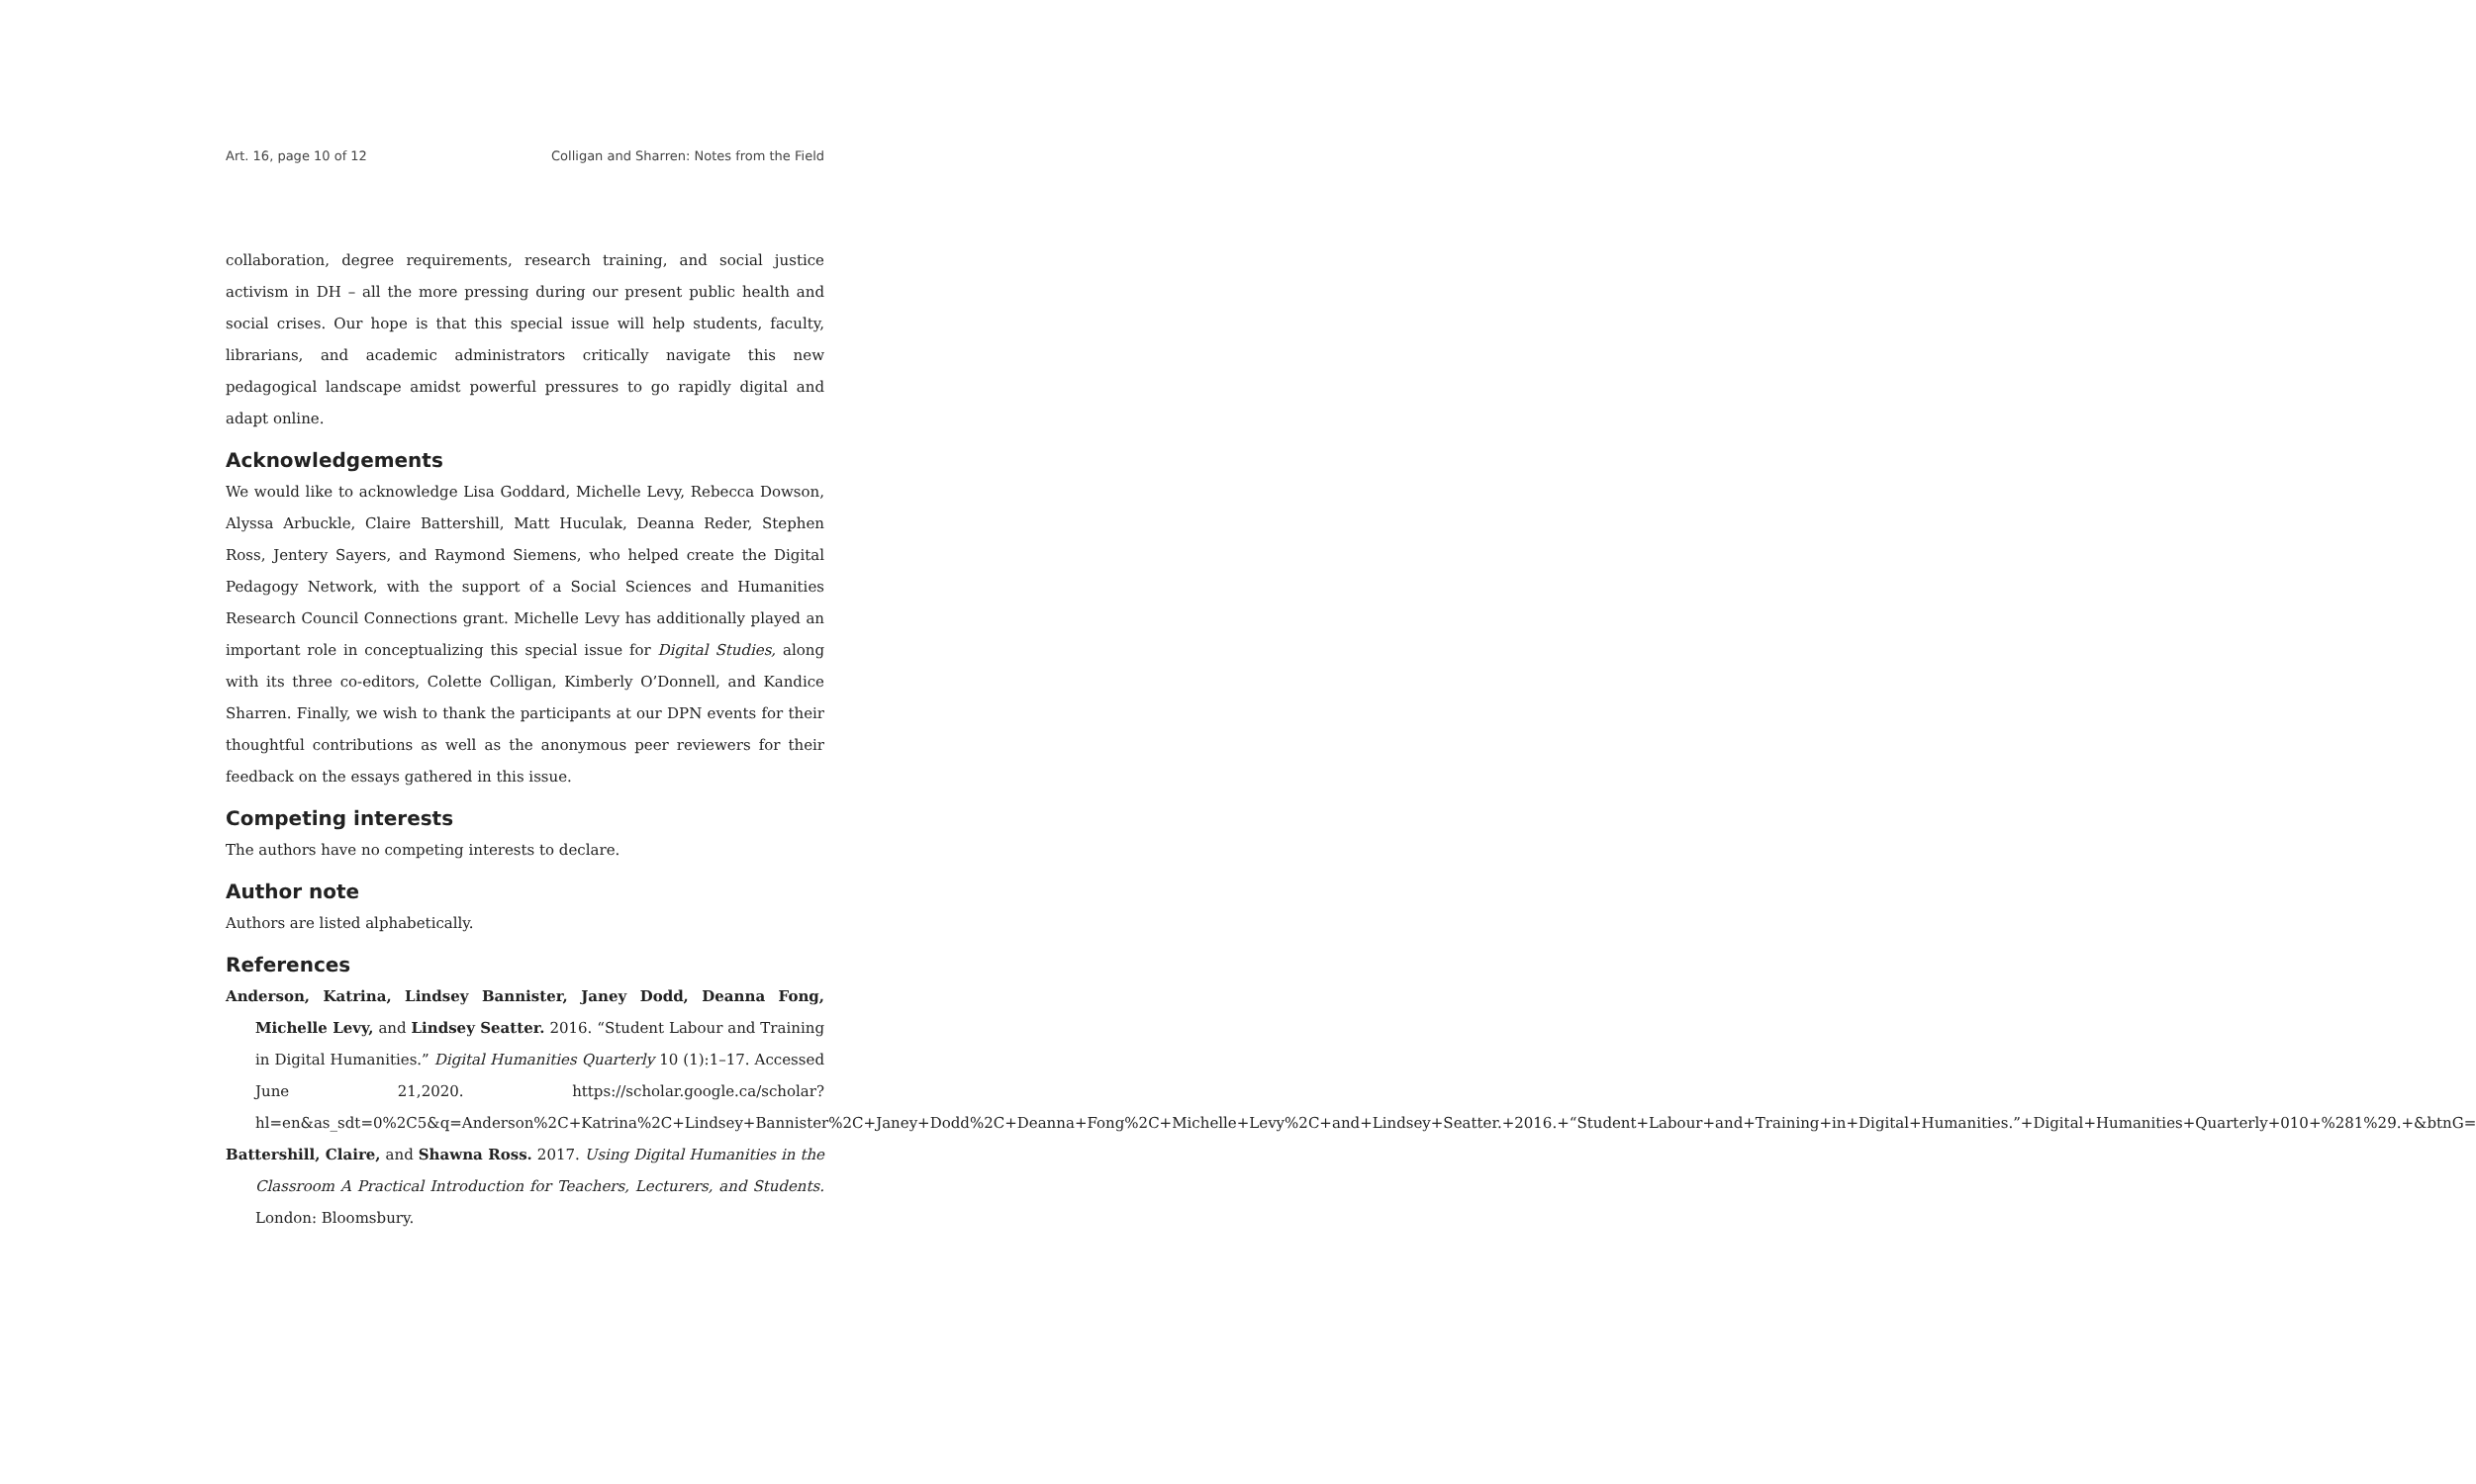Art. 16, page 10 of 12 Colligan and Sharren: Notes from the Field
collaboration, degree requirements, research training, and social justice activism in DH – all the more pressing during our present public health and social crises. Our hope is that this special issue will help students, faculty, librarians, and academic administrators critically navigate this new pedagogical landscape amidst powerful pressures to go rapidly digital and adapt online.
Acknowledgements
We would like to acknowledge Lisa Goddard, Michelle Levy, Rebecca Dowson, Alyssa Arbuckle, Claire Battershill, Matt Huculak, Deanna Reder, Stephen Ross, Jentery Sayers, and Raymond Siemens, who helped create the Digital Pedagogy Network, with the support of a Social Sciences and Humanities Research Council Connections grant. Michelle Levy has additionally played an important role in conceptualizing this special issue for Digital Studies, along with its three co-editors, Colette Colligan, Kimberly O’Donnell, and Kandice Sharren. Finally, we wish to thank the participants at our DPN events for their thoughtful contributions as well as the anonymous peer reviewers for their feedback on the essays gathered in this issue.
Competing interests
The authors have no competing interests to declare.
Author note
Authors are listed alphabetically.
References
Anderson, Katrina, Lindsey Bannister, Janey Dodd, Deanna Fong, Michelle Levy, and Lindsey Seatter. 2016. “Student Labour and Training in Digital Humanities.” Digital Humanities Quarterly 10 (1):1–17. Accessed June 21,2020. https://scholar.google.ca/scholar?hl=en&as_sdt=0%2C5&q=Anderson%2C+Katrina%2C+Lindsey+Bannister%2C+Janey+Dodd%2C+Deanna+Fong%2C+Michelle+Levy%2C+and+Lindsey+Seatter.+2016.+“Student+Labour+and+Training+in+Digital+Humanities.”+Digital+Humanities+Quarterly+010+%281%29.+&btnG=
Battershill, Claire, and Shawna Ross. 2017. Using Digital Humanities in the Classroom A Practical Introduction for Teachers, Lecturers, and Students. London: Bloomsbury.